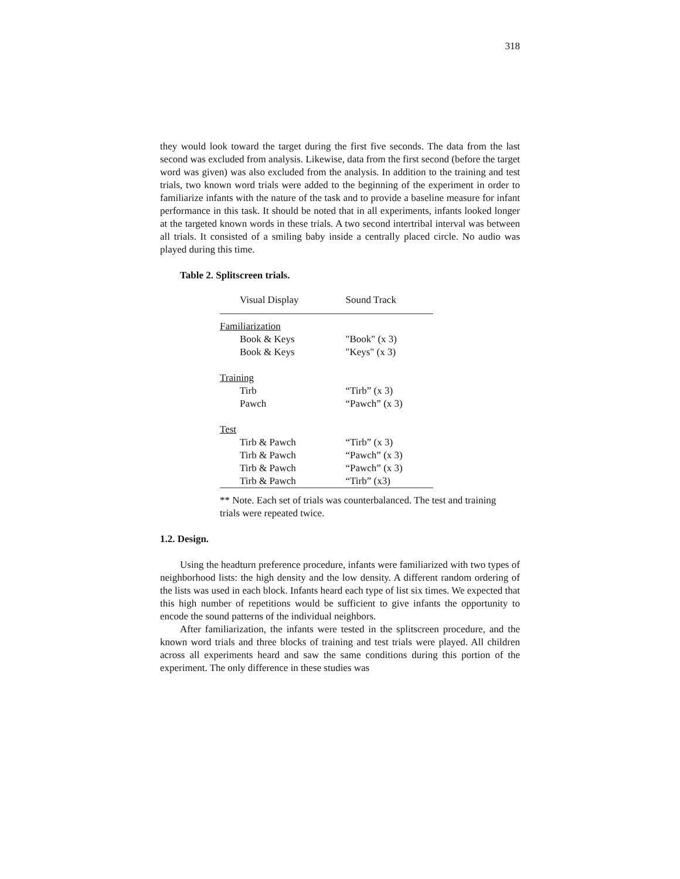318
they would look toward the target during the first five seconds. The data from the last second was excluded from analysis. Likewise, data from the first second (before the target word was given) was also excluded from the analysis. In addition to the training and test trials, two known word trials were added to the beginning of the experiment in order to familiarize infants with the nature of the task and to provide a baseline measure for infant performance in this task. It should be noted that in all experiments, infants looked longer at the targeted known words in these trials. A two second intertribal interval was between all trials. It consisted of a smiling baby inside a centrally placed circle. No audio was played during this time.
Table 2. Splitscreen trials.
| Visual Display | Sound Track |
| --- | --- |
| Familiarization | |
| Book & Keys | "Book" (x 3) |
| Book & Keys | "Keys" (x 3) |
| Training | |
| Tirb | “Tirb” (x 3) |
| Pawch | “Pawch” (x 3) |
| Test | |
| Tirb & Pawch | “Tirb” (x 3) |
| Tirb & Pawch | “Pawch” (x 3) |
| Tirb & Pawch | “Pawch” (x 3) |
| Tirb & Pawch | “Tirb” (x3) |
** Note. Each set of trials was counterbalanced. The test and training trials were repeated twice.
1.2. Design.
Using the headturn preference procedure, infants were familiarized with two types of neighborhood lists: the high density and the low density. A different random ordering of the lists was used in each block. Infants heard each type of list six times. We expected that this high number of repetitions would be sufficient to give infants the opportunity to encode the sound patterns of the individual neighbors.
After familiarization, the infants were tested in the splitscreen procedure, and the known word trials and three blocks of training and test trials were played. All children across all experiments heard and saw the same conditions during this portion of the experiment. The only difference in these studies was